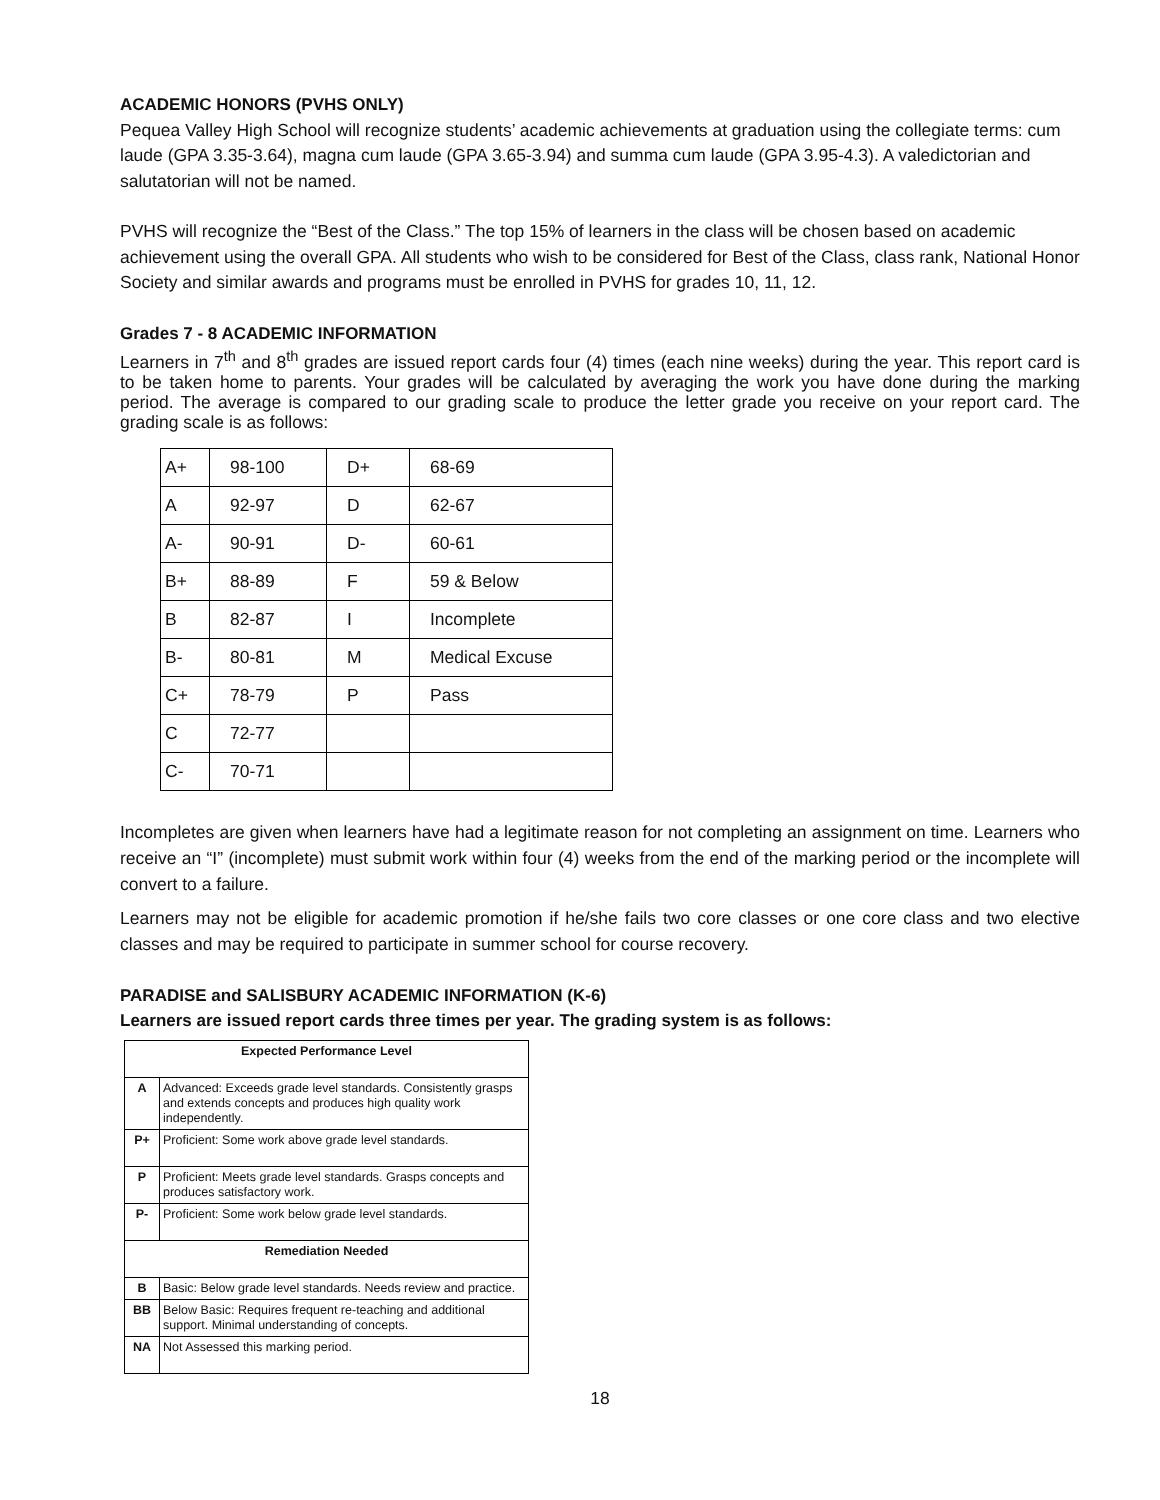ACADEMIC HONORS (PVHS ONLY)
Pequea Valley High School will recognize students’ academic achievements at graduation using the collegiate terms: cum laude (GPA 3.35-3.64), magna cum laude (GPA 3.65-3.94) and summa cum laude (GPA 3.95-4.3). A valedictorian and salutatorian will not be named.
PVHS will recognize the “Best of the Class.” The top 15% of learners in the class will be chosen based on academic achievement using the overall GPA. All students who wish to be considered for Best of the Class, class rank, National Honor Society and similar awards and programs must be enrolled in PVHS for grades 10, 11, 12.
Grades 7 - 8 ACADEMIC INFORMATION
Learners in 7<sup>th</sup> and 8<sup>th</sup> grades are issued report cards four (4) times (each nine weeks) during the year. This report card is to be taken home to parents. Your grades will be calculated by averaging the work you have done during the marking period. The average is compared to our grading scale to produce the letter grade you receive on your report card. The grading scale is as follows:
| A+ | 98-100 | D+ | 68-69 |
| A | 92-97 | D | 62-67 |
| A- | 90-91 | D- | 60-61 |
| B+ | 88-89 | F | 59 & Below |
| B | 82-87 | I | Incomplete |
| B- | 80-81 | M | Medical Excuse |
| C+ | 78-79 | P | Pass |
| C | 72-77 | | |
| C- | 70-71 | | |
Incompletes are given when learners have had a legitimate reason for not completing an assignment on time. Learners who receive an “I” (incomplete) must submit work within four (4) weeks from the end of the marking period or the incomplete will convert to a failure.
Learners may not be eligible for academic promotion if he/she fails two core classes or one core class and two elective classes and may be required to participate in summer school for course recovery.
PARADISE and SALISBURY ACADEMIC INFORMATION (K-6)
Learners are issued report cards three times per year. The grading system is as follows:
| Expected Performance Level | |
| --- | --- |
| A | Advanced: Exceeds grade level standards. Consistently grasps and extends concepts and produces high quality work independently. |
| P+ | Proficient: Some work above grade level standards. |
| P | Proficient: Meets grade level standards. Grasps concepts and produces satisfactory work. |
| P- | Proficient: Some work below grade level standards. |
| Remediation Needed | |
| B | Basic: Below grade level standards. Needs review and practice. |
| BB | Below Basic: Requires frequent re-teaching and additional support. Minimal understanding of concepts. |
| NA | Not Assessed this marking period. |
18